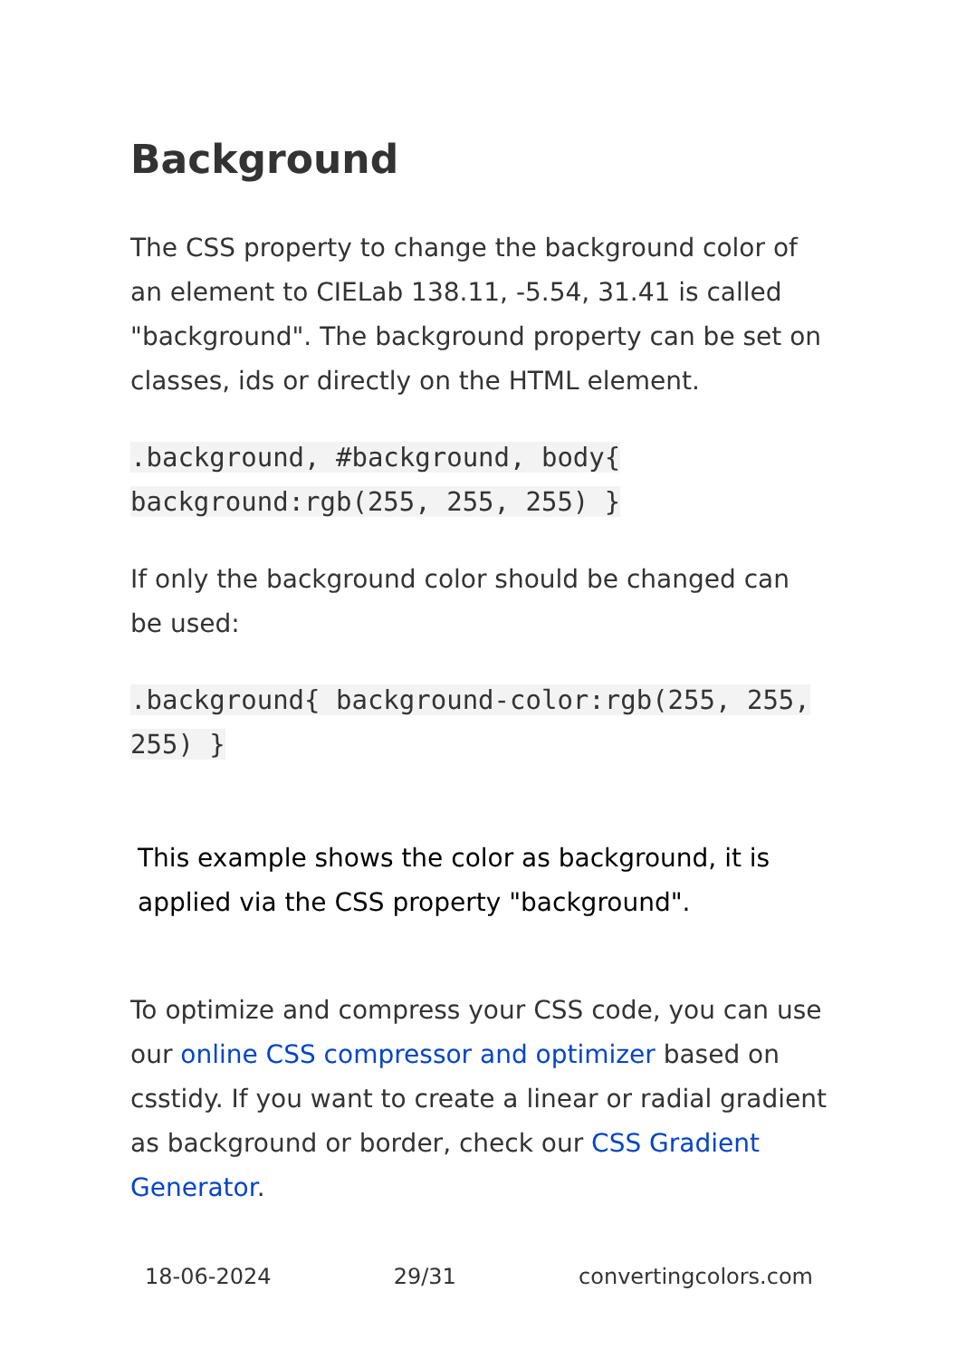Background
The CSS property to change the background color of an element to CIELab 138.11, -5.54, 31.41 is called "background". The background property can be set on classes, ids or directly on the HTML element.
.background, #background, body{ background:rgb(255, 255, 255) }
If only the background color should be changed can be used:
.background{ background-color:rgb(255, 255, 255) }
This example shows the color as background, it is applied via the CSS property "background".
To optimize and compress your CSS code, you can use our online CSS compressor and optimizer based on csstidy. If you want to create a linear or radial gradient as background or border, check our CSS Gradient Generator.
18-06-2024 29/31 convertingcolors.com